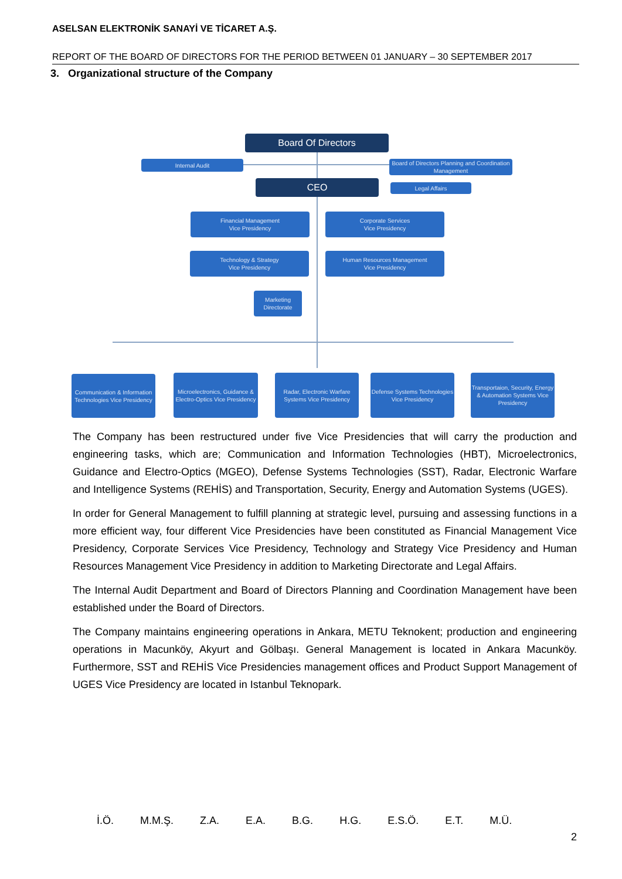ASELSAN ELEKTRONİK SANAYİ VE TİCARET A.Ş.
REPORT OF THE BOARD OF DIRECTORS FOR THE PERIOD BETWEEN 01 JANUARY – 30 SEPTEMBER 2017
3. Organizational structure of the Company
Board Of Directors
Internal Audit
Board of Directors Planning and Coordination Management
CEO Legal Affairs
Financial Management
Vice Presidency
Corporate Services
Vice Presidency
Technology & Strategy
Vice Presidency
Human Resources Management
Vice Presidency
Marketing
Directorate
Communication & Information Technologies Vice Presidency
Microelectronics, Guidance & Electro-Optics Vice Presidency
Radar, Electronic Warfare Systems Vice Presidency
Defense Systems Technologies Vice Presidency
Transportaion, Security, Energy & Automation Systems Vice Presidency
The Company has been restructured under five Vice Presidencies that will carry the production and engineering tasks, which are; Communication and Information Technologies (HBT), Microelectronics, Guidance and Electro-Optics (MGEO), Defense Systems Technologies (SST), Radar, Electronic Warfare and Intelligence Systems (REHİS) and Transportation, Security, Energy and Automation Systems (UGES).
In order for General Management to fulfill planning at strategic level, pursuing and assessing functions in a more efficient way, four different Vice Presidencies have been constituted as Financial Management Vice Presidency, Corporate Services Vice Presidency, Technology and Strategy Vice Presidency and Human Resources Management Vice Presidency in addition to Marketing Directorate and Legal Affairs.
The Internal Audit Department and Board of Directors Planning and Coordination Management have been established under the Board of Directors.
The Company maintains engineering operations in Ankara, METU Teknokent; production and engineering operations in Macunköy, Akyurt and Gölbaşı. General Management is located in Ankara Macunköy. Furthermore, SST and REHİS Vice Presidencies management offices and Product Support Management of UGES Vice Presidency are located in Istanbul Teknopark.
İ.Ö. M.M.Ş. Z.A. E.A. B.G. H.G. E.S.Ö. E.T. M.Ü.
2